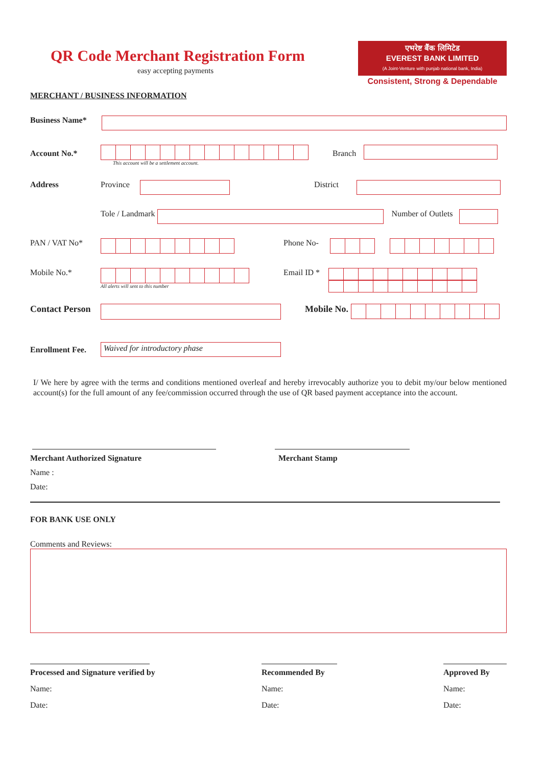QR Code Merchant Registration Form
easy accepting payments
एभरेष्ट बैंक लिमिटेड
EVEREST BANK LIMITED
(A Joint-Venture with punjab national bank, India)
Consistent, Strong & Dependable
MERCHANT / BUSINESS INFORMATION
Business Name*
Account No.*
This account will be a settlement account.
Branch
Address Province District
Tole / Landmark Number of Outlets
PAN / VAT No* Phone No-
Mobile No.*
All alerts will sent to this number
Email ID *
Contact Person
Mobile No.
Enrollment Fee.
Waived for introductory phase
I/ We here by agree with the terms and conditions mentioned overleaf and hereby irrevocably authorize you to debit my/our below mentioned account(s) for the full amount of any fee/commission occurred through the use of QR based payment acceptance into the account.
Merchant Authorized Signature
Name :
Date:
Merchant Stamp
FOR BANK USE ONLY
Comments and Reviews:
Processed and Signature verified by
Name:
Date:
Recommended By
Name:
Date:
Approved By
Name:
Date: